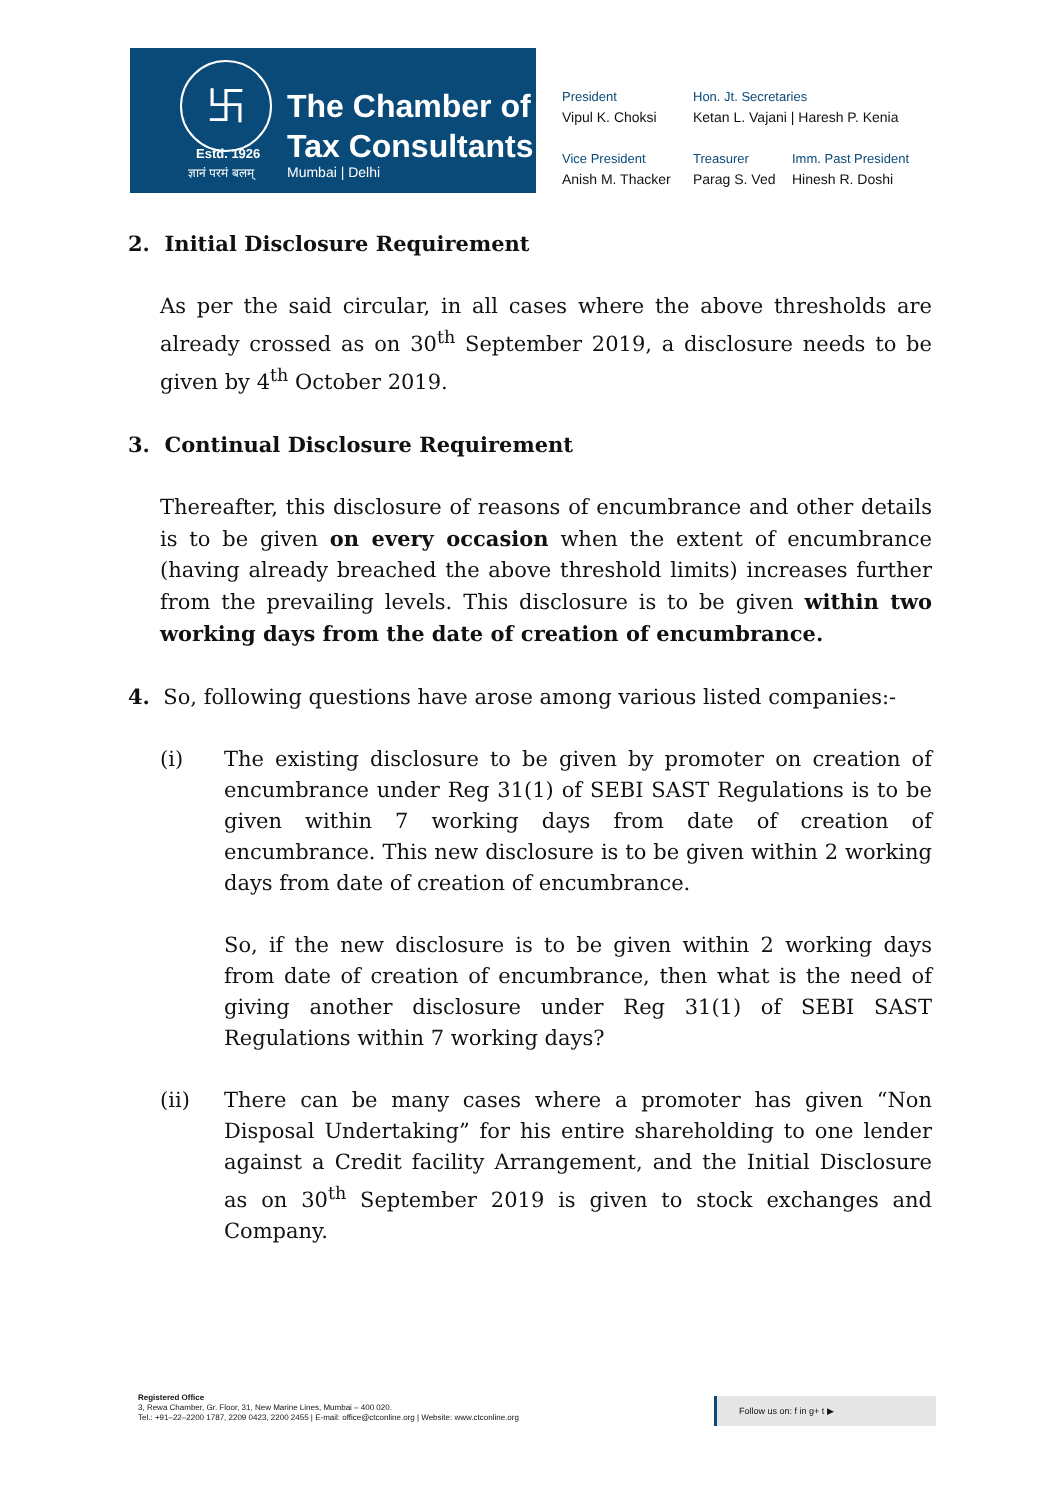卐
Estd. 1926
ज्ञानं परमं बलम्
The Chamber of
Tax Consultants
Mumbai | Delhi
President
Vipul K. Choksi
Hon. Jt. Secretaries
Ketan L. Vajani | Haresh P. Kenia
Vice President
Anish M. Thacker
Treasurer
Parag S. Ved
Imm. Past President
Hinesh R. Doshi
2. Initial Disclosure Requirement
As per the said circular, in all cases where the above thresholds are already crossed as on 30<sup>th</sup> September 2019, a disclosure needs to be given by 4<sup>th</sup> October 2019.
3. Continual Disclosure Requirement
Thereafter, this disclosure of reasons of encumbrance and other details is to be given on every occasion when the extent of encumbrance (having already breached the above threshold limits) increases further from the prevailing levels. This disclosure is to be given within two working days from the date of creation of encumbrance.
4. So, following questions have arose among various listed companies:-
(i) The existing disclosure to be given by promoter on creation of encumbrance under Reg 31(1) of SEBI SAST Regulations is to be given within 7 working days from date of creation of encumbrance. This new disclosure is to be given within 2 working days from date of creation of encumbrance.
So, if the new disclosure is to be given within 2 working days from date of creation of encumbrance, then what is the need of giving another disclosure under Reg 31(1) of SEBI SAST Regulations within 7 working days?
(ii) There can be many cases where a promoter has given “Non Disposal Undertaking” for his entire shareholding to one lender against a Credit facility Arrangement, and the Initial Disclosure as on 30<sup>th</sup> September 2019 is given to stock exchanges and Company.
Registered Office
3, Rewa Chamber, Gr. Floor, 31, New Marine Lines, Mumbai – 400 020.
Tel.: +91–22–2200 1787, 2209 0423, 2200 2455 | E-mail: office@ctconline.org | Website: www.ctconline.org
Follow us on: f in g+ t ▶